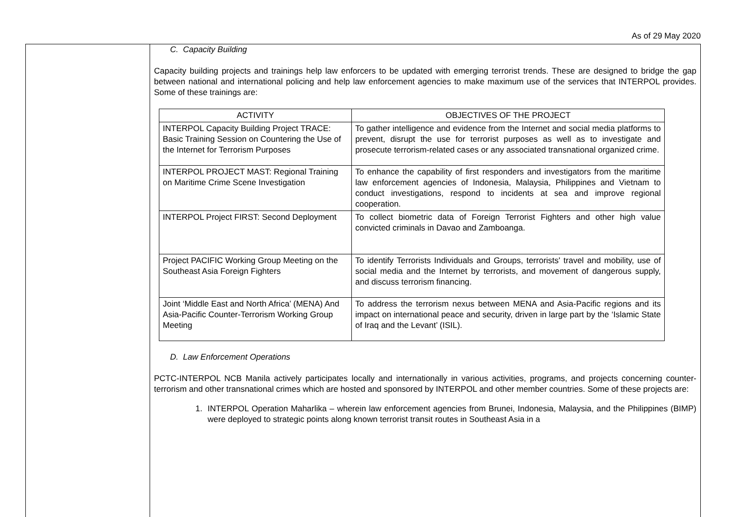As of 29 May 2020
C. Capacity Building
Capacity building projects and trainings help law enforcers to be updated with emerging terrorist trends. These are designed to bridge the gap between national and international policing and help law enforcement agencies to make maximum use of the services that INTERPOL provides. Some of these trainings are:
| ACTIVITY | OBJECTIVES OF THE PROJECT |
| --- | --- |
| INTERPOL Capacity Building Project TRACE: Basic Training Session on Countering the Use of the Internet for Terrorism Purposes | To gather intelligence and evidence from the Internet and social media platforms to prevent, disrupt the use for terrorist purposes as well as to investigate and prosecute terrorism-related cases or any associated transnational organized crime. |
| INTERPOL PROJECT MAST: Regional Training on Maritime Crime Scene Investigation | To enhance the capability of first responders and investigators from the maritime law enforcement agencies of Indonesia, Malaysia, Philippines and Vietnam to conduct investigations, respond to incidents at sea and improve regional cooperation. |
| INTERPOL Project FIRST: Second Deployment | To collect biometric data of Foreign Terrorist Fighters and other high value convicted criminals in Davao and Zamboanga. |
| Project PACIFIC Working Group Meeting on the Southeast Asia Foreign Fighters | To identify Terrorists Individuals and Groups, terrorists' travel and mobility, use of social media and the Internet by terrorists, and movement of dangerous supply, and discuss terrorism financing. |
| Joint ‘Middle East and North Africa’ (MENA) And Asia-Pacific Counter-Terrorism Working Group Meeting | To address the terrorism nexus between MENA and Asia-Pacific regions and its impact on international peace and security, driven in large part by the ‘Islamic State of Iraq and the Levant’ (ISIL). |
D. Law Enforcement Operations
PCTC-INTERPOL NCB Manila actively participates locally and internationally in various activities, programs, and projects concerning counter-terrorism and other transnational crimes which are hosted and sponsored by INTERPOL and other member countries. Some of these projects are:
1. INTERPOL Operation Maharlika – wherein law enforcement agencies from Brunei, Indonesia, Malaysia, and the Philippines (BIMP) were deployed to strategic points along known terrorist transit routes in Southeast Asia in a